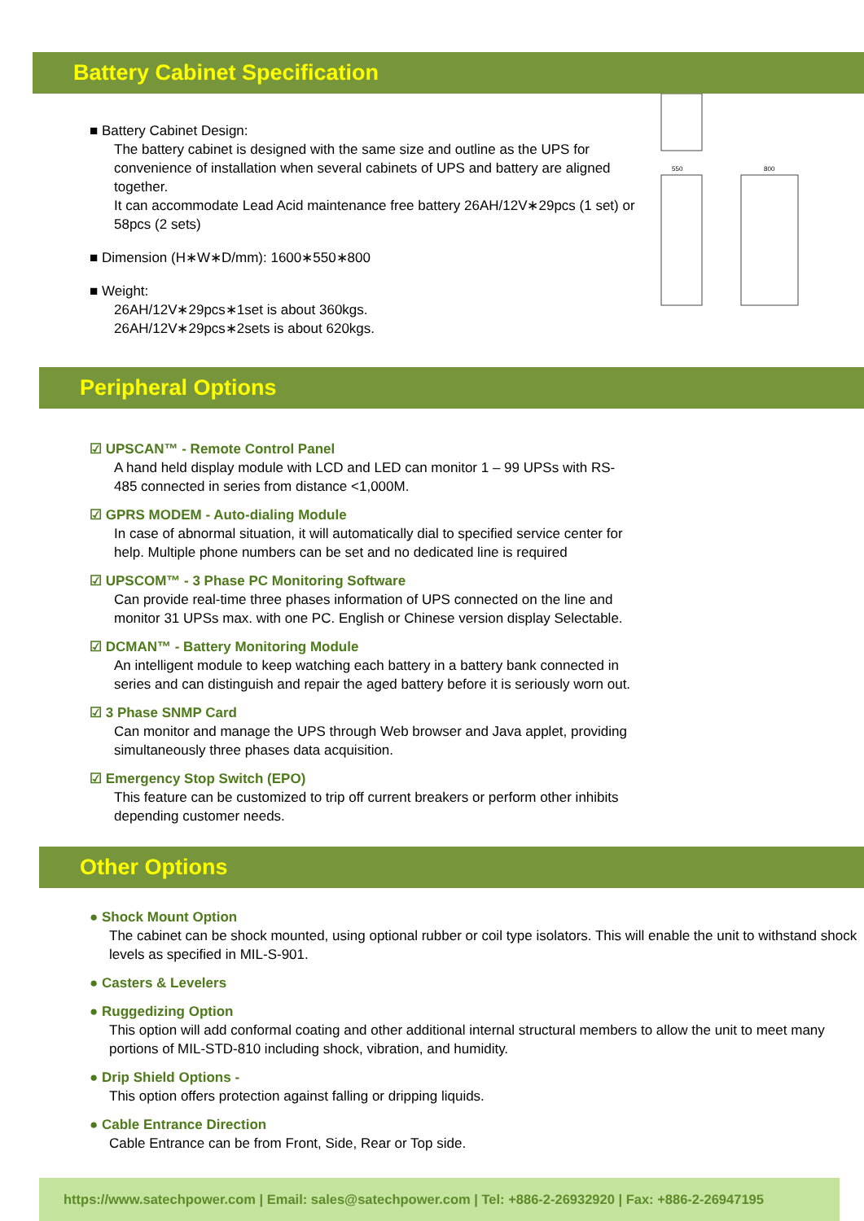Battery Cabinet Specification
■ Battery Cabinet Design:
The battery cabinet is designed with the same size and outline as the UPS for convenience of installation when several cabinets of UPS and battery are aligned together.
It can accommodate Lead Acid maintenance free battery 26AH/12V∗29pcs (1 set) or 58pcs (2 sets)
■ Dimension (H∗W∗D/mm): 1600∗550∗800
■ Weight:
26AH/12V∗29pcs∗1set is about 360kgs.
26AH/12V∗29pcs∗2sets is about 620kgs.
550
800
Peripheral Options
☑ UPSCAN™ - Remote Control Panel
A hand held display module with LCD and LED can monitor 1 – 99 UPSs with RS-485 connected in series from distance <1,000M.
☑ GPRS MODEM - Auto-dialing Module
In case of abnormal situation, it will automatically dial to specified service center for help. Multiple phone numbers can be set and no dedicated line is required
☑ UPSCOM™ - 3 Phase PC Monitoring Software
Can provide real-time three phases information of UPS connected on the line and monitor 31 UPSs max. with one PC. English or Chinese version display Selectable.
☑ DCMAN™ - Battery Monitoring Module
An intelligent module to keep watching each battery in a battery bank connected in series and can distinguish and repair the aged battery before it is seriously worn out.
☑ 3 Phase SNMP Card
Can monitor and manage the UPS through Web browser and Java applet, providing simultaneously three phases data acquisition.
☑ Emergency Stop Switch (EPO)
This feature can be customized to trip off current breakers or perform other inhibits depending customer needs.
Other Options
● Shock Mount Option
The cabinet can be shock mounted, using optional rubber or coil type isolators. This will enable the unit to withstand shock levels as specified in MIL-S-901.
● Casters & Levelers
● Ruggedizing Option
This option will add conformal coating and other additional internal structural members to allow the unit to meet many portions of MIL-STD-810 including shock, vibration, and humidity.
● Drip Shield Options -
This option offers protection against falling or dripping liquids.
● Cable Entrance Direction
Cable Entrance can be from Front, Side, Rear or Top side.
https://www.satechpower.com | Email: sales@satechpower.com | Tel: +886-2-26932920 | Fax: +886-2-26947195